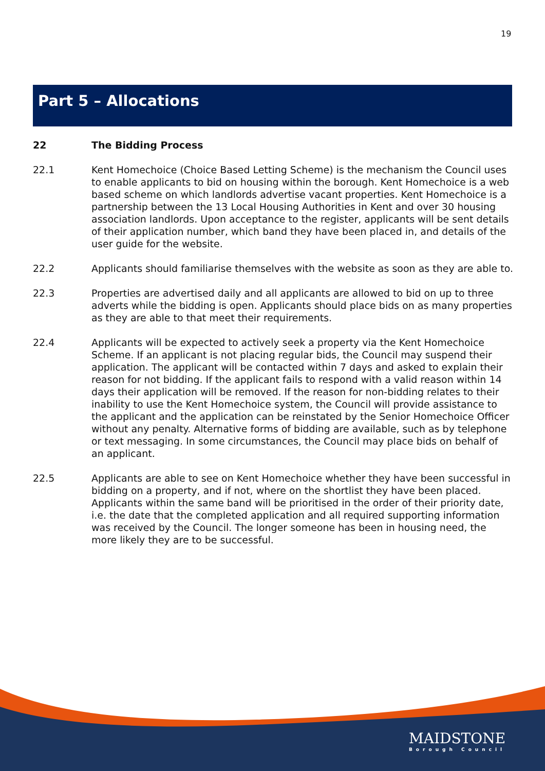19
Part 5 – Allocations
22 The Bidding Process
22.1 Kent Homechoice (Choice Based Letting Scheme) is the mechanism the Council uses to enable applicants to bid on housing within the borough. Kent Homechoice is a web based scheme on which landlords advertise vacant properties. Kent Homechoice is a partnership between the 13 Local Housing Authorities in Kent and over 30 housing association landlords. Upon acceptance to the register, applicants will be sent details of their application number, which band they have been placed in, and details of the user guide for the website.
22.2 Applicants should familiarise themselves with the website as soon as they are able to.
22.3 Properties are advertised daily and all applicants are allowed to bid on up to three adverts while the bidding is open. Applicants should place bids on as many properties as they are able to that meet their requirements.
22.4 Applicants will be expected to actively seek a property via the Kent Homechoice Scheme. If an applicant is not placing regular bids, the Council may suspend their application. The applicant will be contacted within 7 days and asked to explain their reason for not bidding. If the applicant fails to respond with a valid reason within 14 days their application will be removed. If the reason for non-bidding relates to their inability to use the Kent Homechoice system, the Council will provide assistance to the applicant and the application can be reinstated by the Senior Homechoice Officer without any penalty. Alternative forms of bidding are available, such as by telephone or text messaging. In some circumstances, the Council may place bids on behalf of an applicant.
22.5 Applicants are able to see on Kent Homechoice whether they have been successful in bidding on a property, and if not, where on the shortlist they have been placed. Applicants within the same band will be prioritised in the order of their priority date, i.e. the date that the completed application and all required supporting information was received by the Council. The longer someone has been in housing need, the more likely they are to be successful.
MAIDSTONE
Borough Council